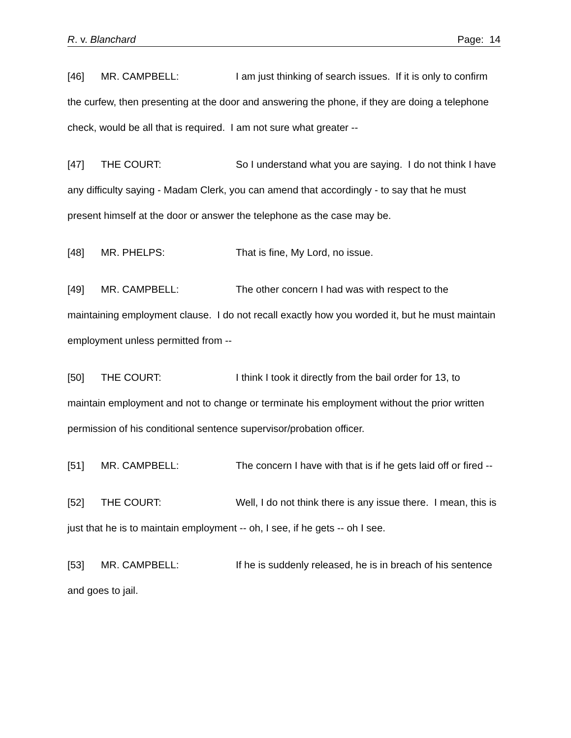R. v. Blanchard Page: 14
[46] MR. CAMPBELL: I am just thinking of search issues. If it is only to confirm the curfew, then presenting at the door and answering the phone, if they are doing a telephone check, would be all that is required. I am not sure what greater --
[47] THE COURT: So I understand what you are saying. I do not think I have any difficulty saying - Madam Clerk, you can amend that accordingly - to say that he must present himself at the door or answer the telephone as the case may be.
[48] MR. PHELPS: That is fine, My Lord, no issue.
[49] MR. CAMPBELL: The other concern I had was with respect to the maintaining employment clause. I do not recall exactly how you worded it, but he must maintain employment unless permitted from --
[50] THE COURT: I think I took it directly from the bail order for 13, to maintain employment and not to change or terminate his employment without the prior written permission of his conditional sentence supervisor/probation officer.
[51] MR. CAMPBELL: The concern I have with that is if he gets laid off or fired --
[52] THE COURT: Well, I do not think there is any issue there. I mean, this is just that he is to maintain employment -- oh, I see, if he gets -- oh I see.
[53] MR. CAMPBELL: If he is suddenly released, he is in breach of his sentence and goes to jail.